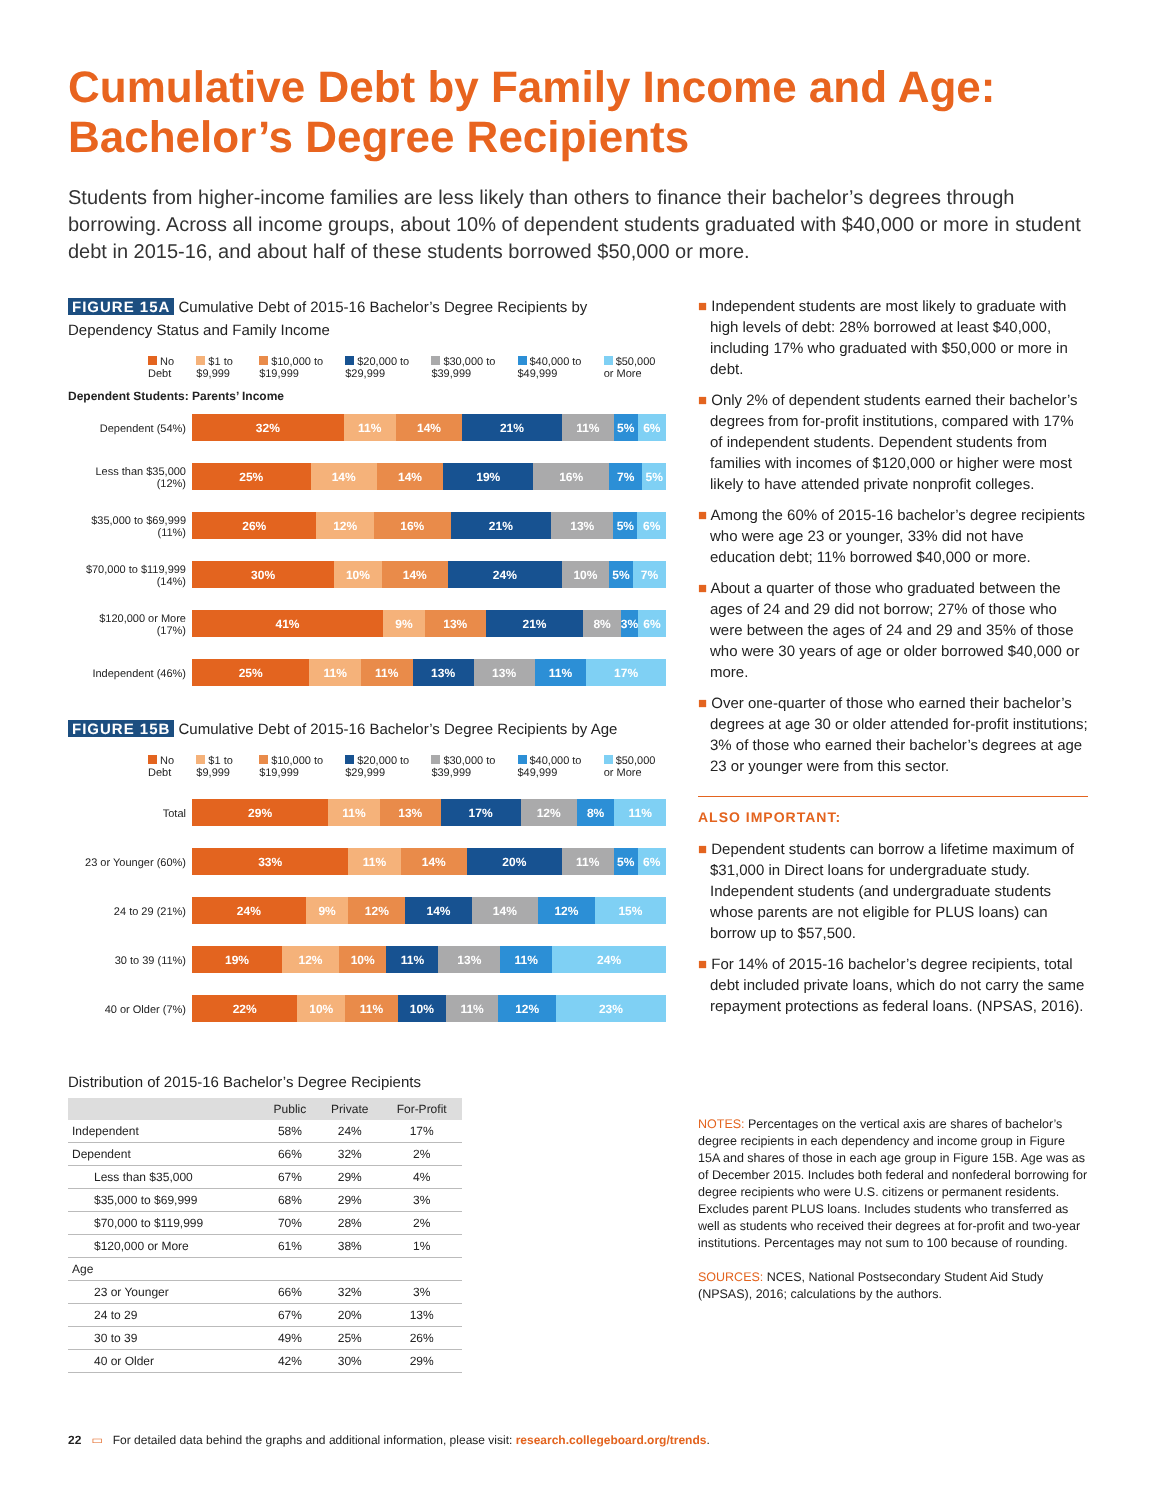Cumulative Debt by Family Income and Age: Bachelor’s Degree Recipients
Students from higher-income families are less likely than others to finance their bachelor’s degrees through borrowing. Across all income groups, about 10% of dependent students graduated with $40,000 or more in student debt in 2015-16, and about half of these students borrowed $50,000 or more.
FIGURE 15A Cumulative Debt of 2015-16 Bachelor’s Degree Recipients by Dependency Status and Family Income
No Debt $1 to $9,999 $10,000 to $19,999 $20,000 to $29,999 $30,000 to $39,999 $40,000 to $49,999 $50,000 or More
Dependent Students: Parents’ Income
Dependent (54%)
32% 11% 14% 21% 11% 5% 6%
Less than $35,000 (12%)
25% 14% 14% 19% 16% 7% 5%
$35,000 to $69,999 (11%)
26% 12% 16% 21% 13% 5% 6%
$70,000 to $119,999 (14%)
30% 10% 14% 24% 10% 5% 7%
$120,000 or More (17%)
41% 9% 13% 21% 8% 3% 6%
Independent (46%)
25% 11% 11% 13% 13% 11% 17%
FIGURE 15B Cumulative Debt of 2015-16 Bachelor’s Degree Recipients by Age
No Debt $1 to $9,999 $10,000 to $19,999 $20,000 to $29,999 $30,000 to $39,999 $40,000 to $49,999 $50,000 or More
Total
29% 11% 13% 17% 12% 8% 11%
23 or Younger (60%)
33% 11% 14% 20% 11% 5% 6%
24 to 29 (21%)
24% 9% 12% 14% 14% 12% 15%
30 to 39 (11%)
19% 12% 10% 11% 13% 11% 24%
40 or Older (7%)
22% 10% 11% 10% 11% 12% 23%
Distribution of 2015-16 Bachelor’s Degree Recipients
| | Public | Private | For-Profit |
| --- | --- | --- | --- |
| Independent | 58% | 24% | 17% |
| Dependent | 66% | 32% | 2% |
| Less than $35,000 | 67% | 29% | 4% |
| $35,000 to $69,999 | 68% | 29% | 3% |
| $70,000 to $119,999 | 70% | 28% | 2% |
| $120,000 or More | 61% | 38% | 1% |
| Age | | | |
| 23 or Younger | 66% | 32% | 3% |
| 24 to 29 | 67% | 20% | 13% |
| 30 to 39 | 49% | 25% | 26% |
| 40 or Older | 42% | 30% | 29% |
■ Independent students are most likely to graduate with high levels of debt: 28% borrowed at least $40,000, including 17% who graduated with $50,000 or more in debt.
■ Only 2% of dependent students earned their bachelor’s degrees from for-profit institutions, compared with 17% of independent students. Dependent students from families with incomes of $120,000 or higher were most likely to have attended private nonprofit colleges.
■ Among the 60% of 2015-16 bachelor’s degree recipients who were age 23 or younger, 33% did not have education debt; 11% borrowed $40,000 or more.
■ About a quarter of those who graduated between the ages of 24 and 29 did not borrow; 27% of those who were between the ages of 24 and 29 and 35% of those who were 30 years of age or older borrowed $40,000 or more.
■ Over one-quarter of those who earned their bachelor’s degrees at age 30 or older attended for-profit institutions; 3% of those who earned their bachelor’s degrees at age 23 or younger were from this sector.
ALSO IMPORTANT:
■ Dependent students can borrow a lifetime maximum of $31,000 in Direct loans for undergraduate study. Independent students (and undergraduate students whose parents are not eligible for PLUS loans) can borrow up to $57,500.
■ For 14% of 2015-16 bachelor’s degree recipients, total debt included private loans, which do not carry the same repayment protections as federal loans. (NPSAS, 2016).
NOTES: Percentages on the vertical axis are shares of bachelor’s degree recipients in each dependency and income group in Figure 15A and shares of those in each age group in Figure 15B. Age was as of December 2015. Includes both federal and nonfederal borrowing for degree recipients who were U.S. citizens or permanent residents. Excludes parent PLUS loans. Includes students who transferred as well as students who received their degrees at for-profit and two-year institutions. Percentages may not sum to 100 because of rounding.
SOURCES: NCES, National Postsecondary Student Aid Study (NPSAS), 2016; calculations by the authors.
22 ▭ For detailed data behind the graphs and additional information, please visit: research.collegeboard.org/trends.